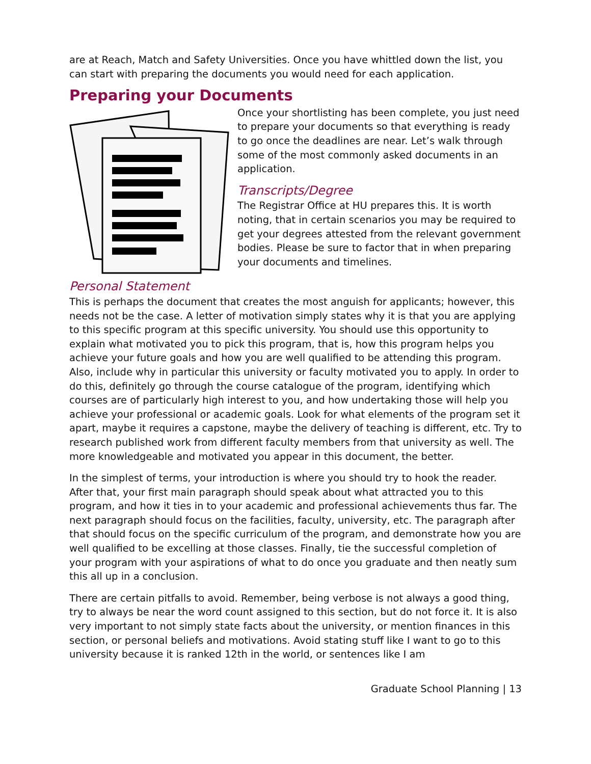are at Reach, Match and Safety Universities. Once you have whittled down the list, you can start with preparing the documents you would need for each application.
Preparing your Documents
Once your shortlisting has been complete, you just need to prepare your documents so that everything is ready to go once the deadlines are near. Let’s walk through some of the most commonly asked documents in an application.
Transcripts/Degree
The Registrar Office at HU prepares this. It is worth noting, that in certain scenarios you may be required to get your degrees attested from the relevant government bodies. Please be sure to factor that in when preparing your documents and timelines.
Personal Statement
This is perhaps the document that creates the most anguish for applicants; however, this needs not be the case. A letter of motivation simply states why it is that you are applying to this specific program at this specific university. You should use this opportunity to explain what motivated you to pick this program, that is, how this program helps you achieve your future goals and how you are well qualified to be attending this program. Also, include why in particular this university or faculty motivated you to apply. In order to do this, definitely go through the course catalogue of the program, identifying which courses are of particularly high interest to you, and how undertaking those will help you achieve your professional or academic goals. Look for what elements of the program set it apart, maybe it requires a capstone, maybe the delivery of teaching is different, etc. Try to research published work from different faculty members from that university as well. The more knowledgeable and motivated you appear in this document, the better.
In the simplest of terms, your introduction is where you should try to hook the reader. After that, your first main paragraph should speak about what attracted you to this program, and how it ties in to your academic and professional achievements thus far. The next paragraph should focus on the facilities, faculty, university, etc. The paragraph after that should focus on the specific curriculum of the program, and demonstrate how you are well qualified to be excelling at those classes. Finally, tie the successful completion of your program with your aspirations of what to do once you graduate and then neatly sum this all up in a conclusion.
There are certain pitfalls to avoid. Remember, being verbose is not always a good thing, try to always be near the word count assigned to this section, but do not force it. It is also very important to not simply state facts about the university, or mention finances in this section, or personal beliefs and motivations. Avoid stating stuff like I want to go to this university because it is ranked 12th in the world, or sentences like I am
Graduate School Planning | 13